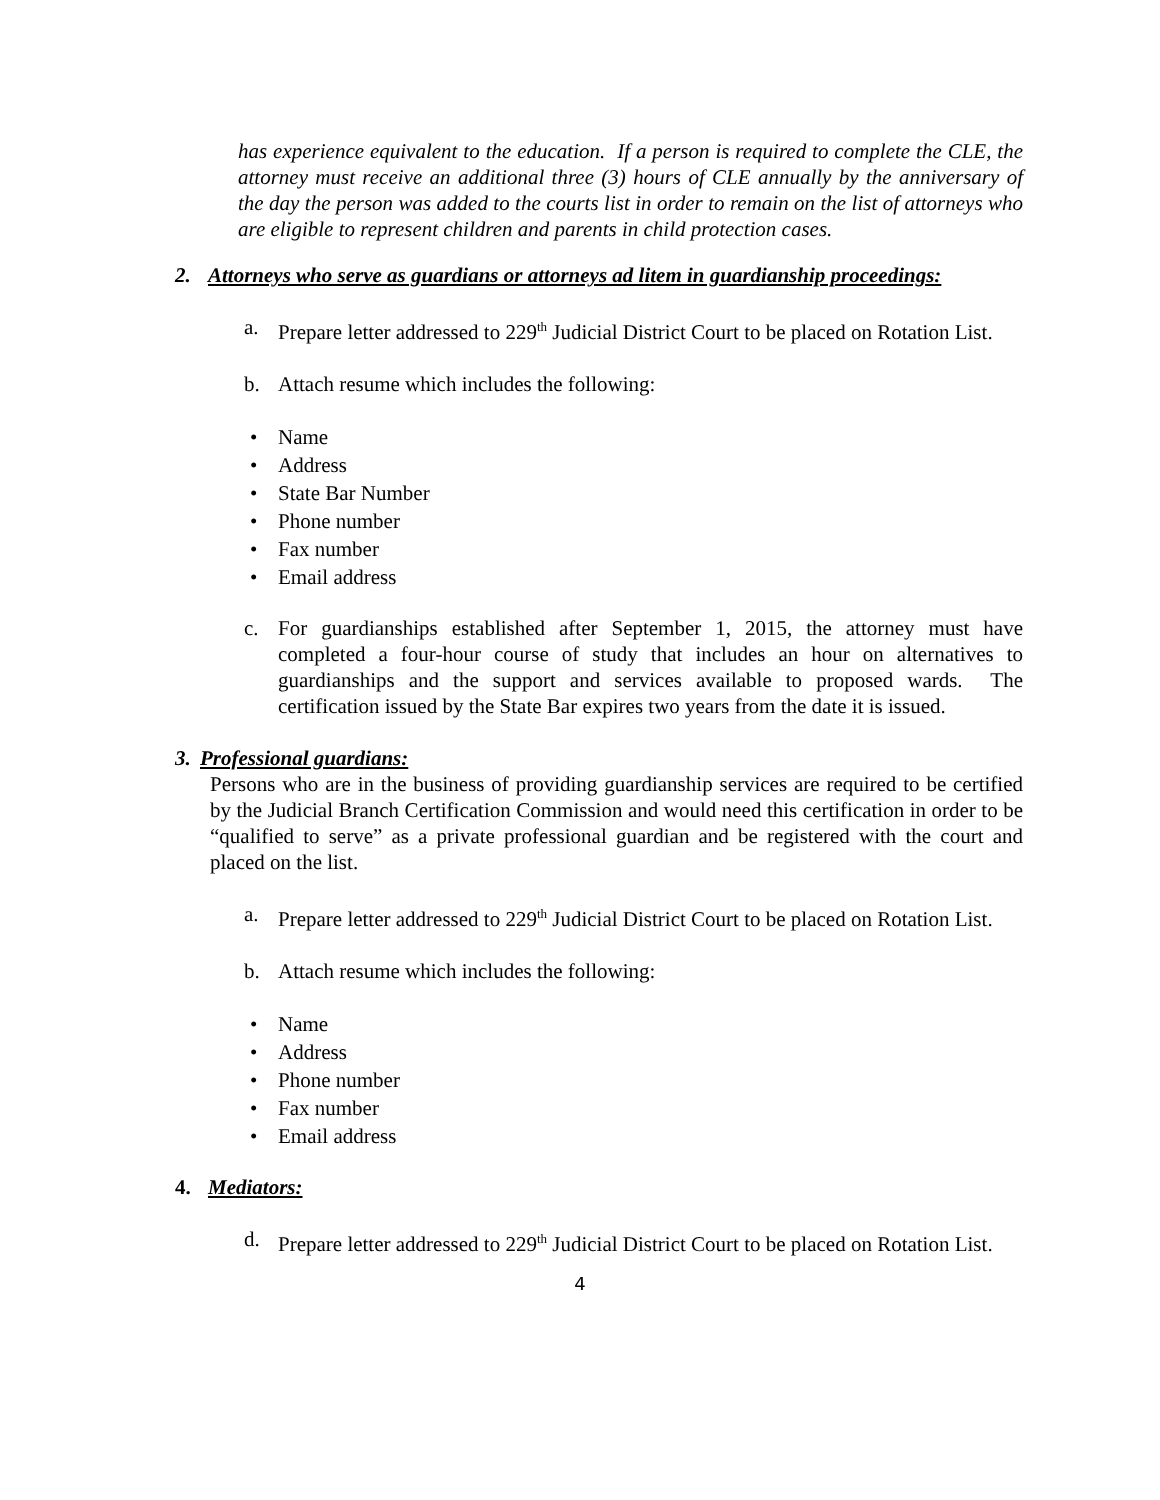has experience equivalent to the education. If a person is required to complete the CLE, the attorney must receive an additional three (3) hours of CLE annually by the anniversary of the day the person was added to the courts list in order to remain on the list of attorneys who are eligible to represent children and parents in child protection cases.
2. Attorneys who serve as guardians or attorneys ad litem in guardianship proceedings:
a. Prepare letter addressed to 229<sup>th</sup> Judicial District Court to be placed on Rotation List.
b. Attach resume which includes the following:
• Name
• Address
• State Bar Number
• Phone number
• Fax number
• Email address
c. For guardianships established after September 1, 2015, the attorney must have completed a four-hour course of study that includes an hour on alternatives to guardianships and the support and services available to proposed wards. The certification issued by the State Bar expires two years from the date it is issued.
3. Professional guardians:
Persons who are in the business of providing guardianship services are required to be certified by the Judicial Branch Certification Commission and would need this certification in order to be “qualified to serve” as a private professional guardian and be registered with the court and placed on the list.
a. Prepare letter addressed to 229<sup>th</sup> Judicial District Court to be placed on Rotation List.
b. Attach resume which includes the following:
• Name
• Address
• Phone number
• Fax number
• Email address
4. Mediators:
d. Prepare letter addressed to 229<sup>th</sup> Judicial District Court to be placed on Rotation List.
4